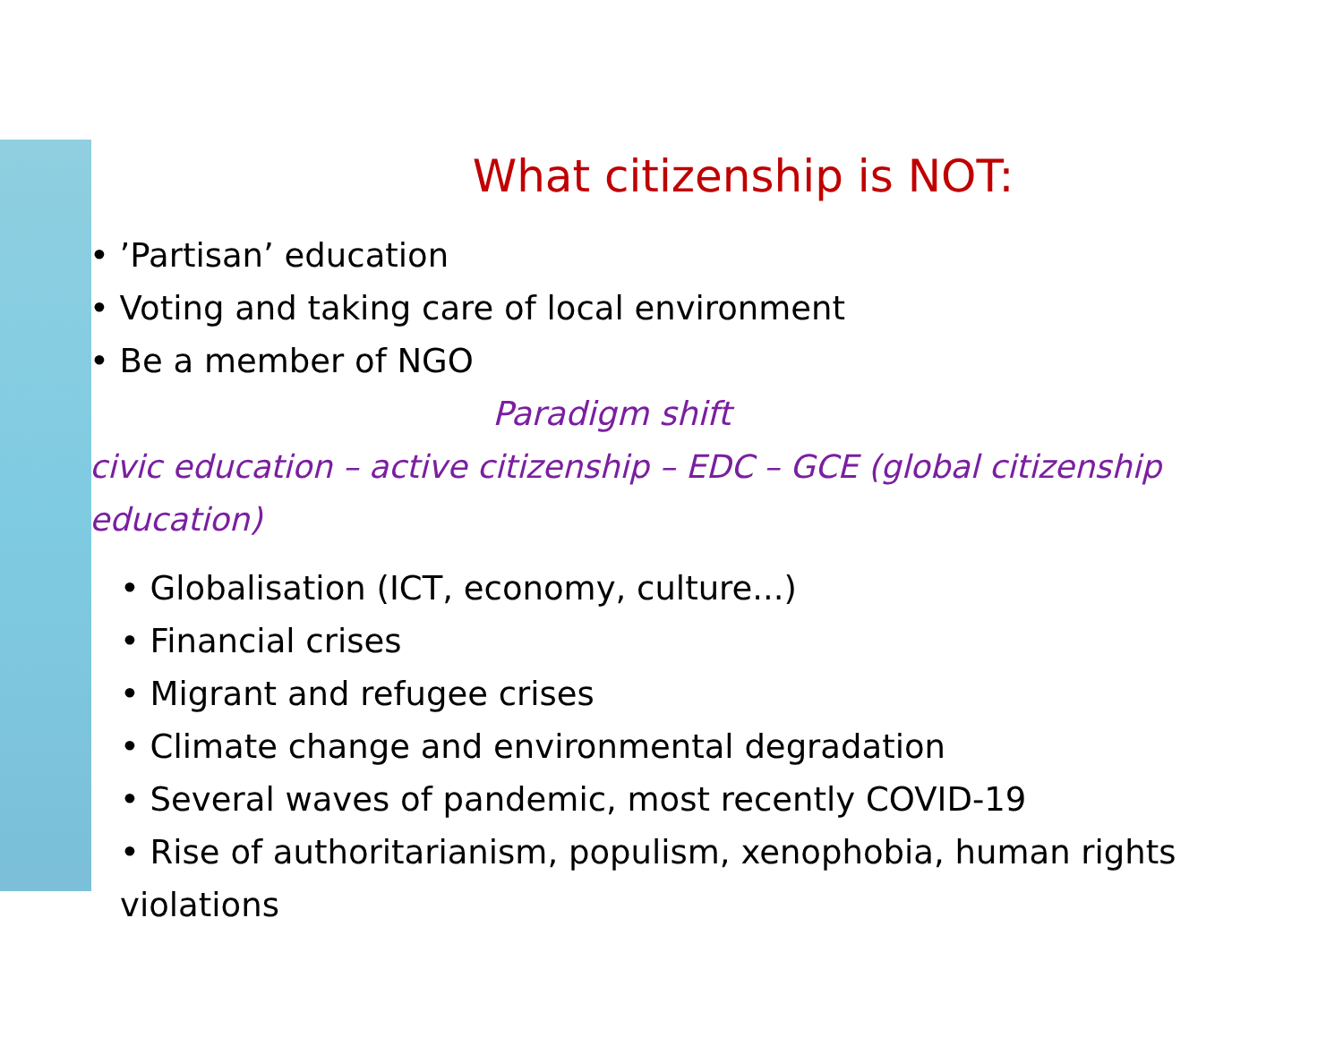What citizenship is NOT:
• ’Partisan’ education
• Voting and taking care of local environment
• Be a member of NGO
Paradigm shift
civic education – active citizenship – EDC – GCE (global citizenship education)
• Globalisation (ICT, economy, culture...)
• Financial crises
• Migrant and refugee crises
• Climate change and environmental degradation
• Several waves of pandemic, most recently COVID-19
• Rise of authoritarianism, populism, xenophobia, human rights violations